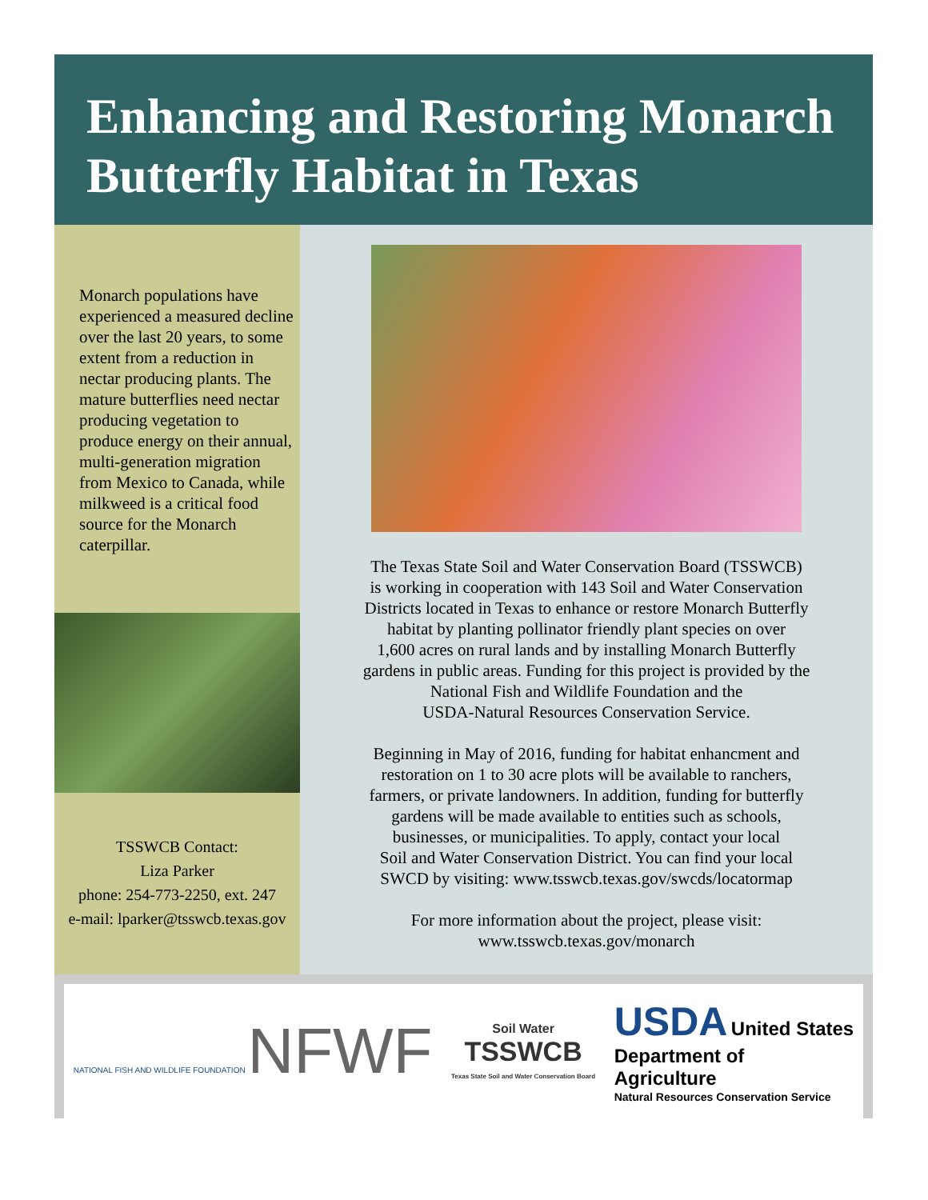Enhancing and Restoring Monarch Butterfly Habitat in Texas
Monarch populations have experienced a measured decline over the last 20 years, to some extent from a reduction in nectar producing plants. The mature butterflies need nectar producing vegetation to produce energy on their annual, multi-generation migration from Mexico to Canada, while milkweed is a critical food source for the Monarch caterpillar.
TSSWCB Contact:
Liza Parker
phone: 254-773-2250, ext. 247
e-mail: lparker@tsswcb.texas.gov
The Texas State Soil and Water Conservation Board (TSSWCB)
is working in cooperation with 143 Soil and Water Conservation
Districts located in Texas to enhance or restore Monarch Butterfly
habitat by planting pollinator friendly plant species on over
1,600 acres on rural lands and by installing Monarch Butterfly
gardens in public areas. Funding for this project is provided by the
National Fish and Wildlife Foundation and the
USDA-Natural Resources Conservation Service.
Beginning in May of 2016, funding for habitat enhancment and
restoration on 1 to 30 acre plots will be available to ranchers,
farmers, or private landowners. In addition, funding for butterfly
gardens will be made available to entities such as schools,
businesses, or municipalities. To apply, contact your local
Soil and Water Conservation District. You can find your local
SWCD by visiting: www.tsswcb.texas.gov/swcds/locatormap
For more information about the project, please visit:
www.tsswcb.texas.gov/monarch
NATIONAL FISH AND WILDLIFE FOUNDATION NFWF
Soil Water
TSSWCB
Texas State Soil and Water Conservation Board
USDA United States
Department of
Agriculture
Natural Resources Conservation Service